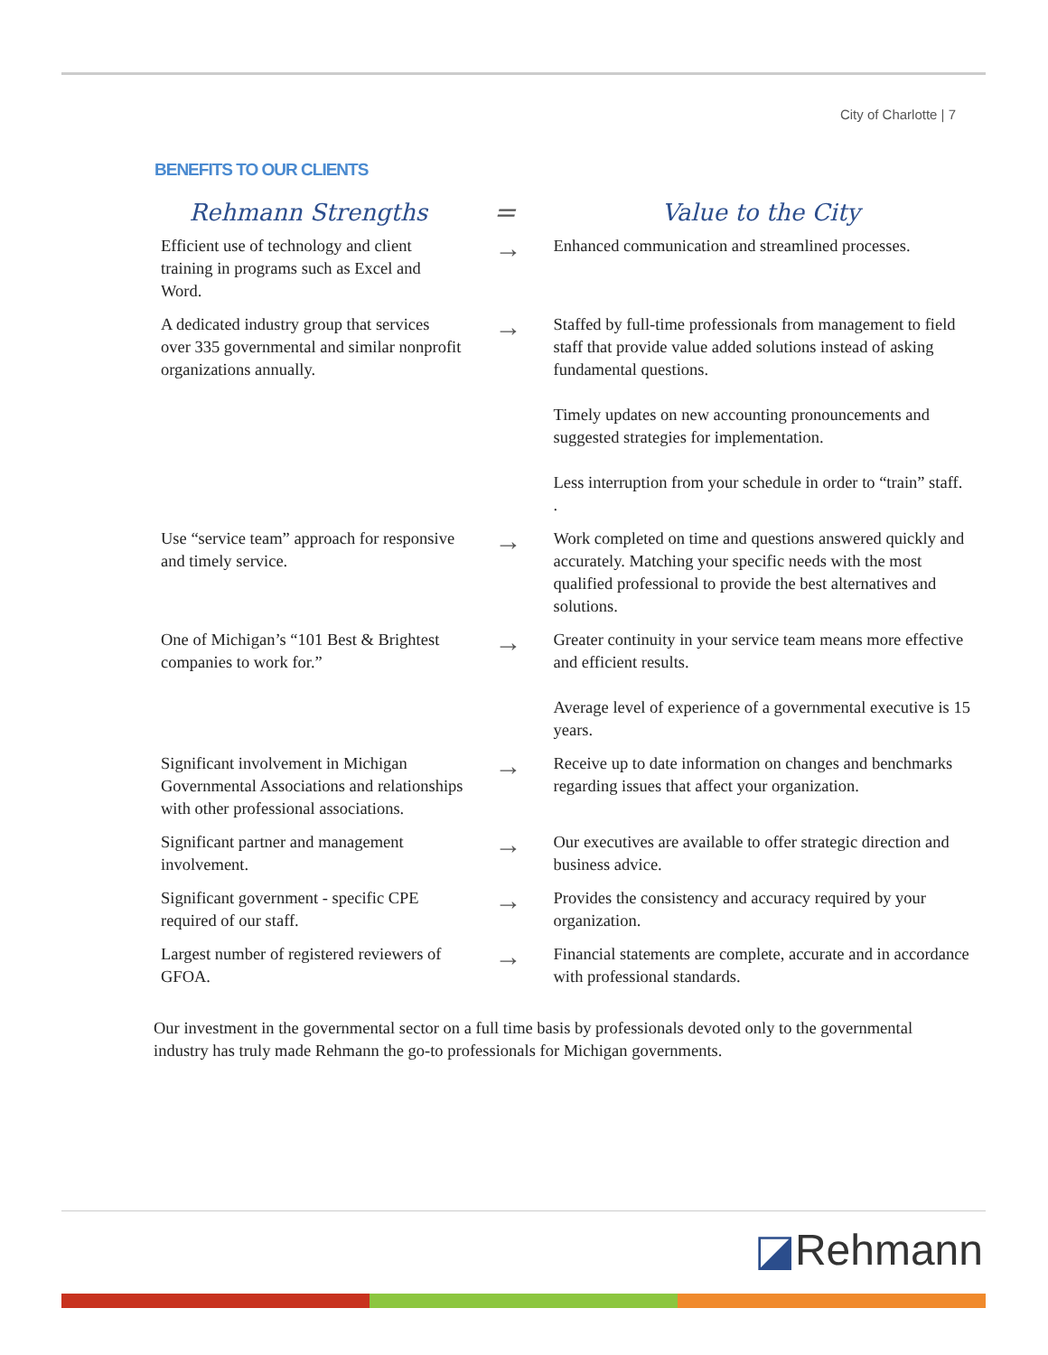City of Charlotte | 7
BENEFITS TO OUR CLIENTS
| Rehmann Strengths | = | Value to the City |
| --- | --- | --- |
| Efficient use of technology and client training in programs such as Excel and Word. | → | Enhanced communication and streamlined processes. |
| A dedicated industry group that services over 335 governmental and similar nonprofit organizations annually. | → | Staffed by full-time professionals from management to field staff that provide value added solutions instead of asking fundamental questions. Timely updates on new accounting pronouncements and suggested strategies for implementation. Less interruption from your schedule in order to “train” staff. . |
| Use “service team” approach for responsive and timely service. | → | Work completed on time and questions answered quickly and accurately. Matching your specific needs with the most qualified professional to provide the best alternatives and solutions. |
| One of Michigan’s “101 Best & Brightest companies to work for.” | → | Greater continuity in your service team means more effective and efficient results. Average level of experience of a governmental executive is 15 years. |
| Significant involvement in Michigan Governmental Associations and relationships with other professional associations. | → | Receive up to date information on changes and benchmarks regarding issues that affect your organization. |
| Significant partner and management involvement. | → | Our executives are available to offer strategic direction and business advice. |
| Significant government - specific CPE required of our staff. | → | Provides the consistency and accuracy required by your organization. |
| Largest number of registered reviewers of GFOA. | → | Financial statements are complete, accurate and in accordance with professional standards. |
Our investment in the governmental sector on a full time basis by professionals devoted only to the governmental industry has truly made Rehmann the go-to professionals for Michigan governments.
◪Rehmann